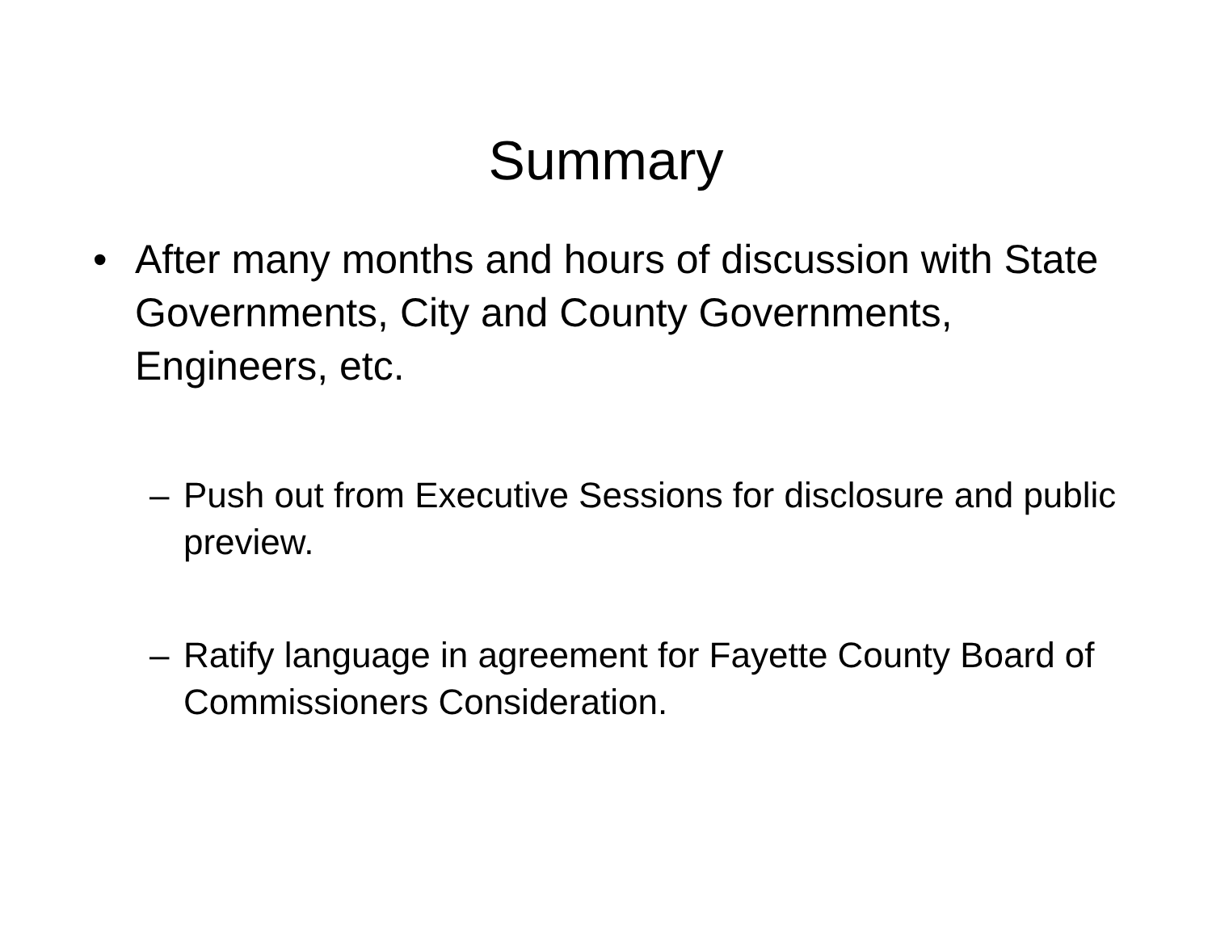Summary
• After many months and hours of discussion with State Governments, City and County Governments, Engineers, etc.
– Push out from Executive Sessions for disclosure and public preview.
– Ratify language in agreement for Fayette County Board of Commissioners Consideration.